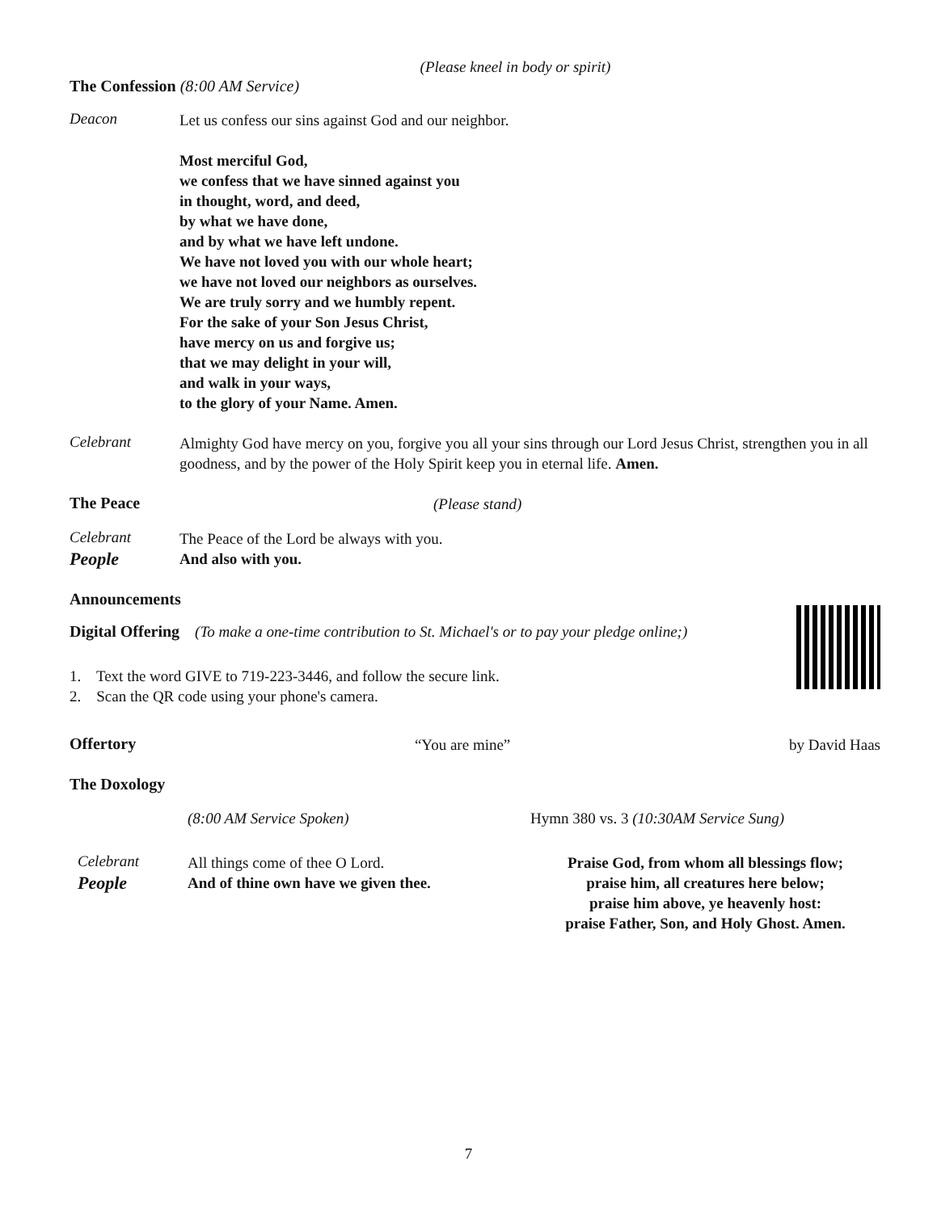(Please kneel in body or spirit)
The Confession (8:00 AM Service)
Deacon
Let us confess our sins against God and our neighbor.
Most merciful God,
we confess that we have sinned against you
in thought, word, and deed,
by what we have done,
and by what we have left undone.
We have not loved you with our whole heart;
we have not loved our neighbors as ourselves.
We are truly sorry and we humbly repent.
For the sake of your Son Jesus Christ,
have mercy on us and forgive us;
that we may delight in your will,
and walk in your ways,
to the glory of your Name. Amen.
Celebrant
Almighty God have mercy on you, forgive you all your sins through our Lord Jesus Christ, strengthen you in all goodness, and by the power of the Holy Spirit keep you in eternal life. Amen.
The Peace
(Please stand)
Celebrant
The Peace of the Lord be always with you.
People
And also with you.
Announcements
Digital Offering (To make a one-time contribution to St. Michael's or to pay your pledge online;)
1. Text the word GIVE to 719-223-3446, and follow the secure link.
2. Scan the QR code using your phone's camera.
Offertory
“You are mine” by David Haas
The Doxology
(8:00 AM Service Spoken)
Celebrant
All things come of thee O Lord.
People
And of thine own have we given thee.
Hymn 380 vs. 3 (10:30AM Service Sung)
Praise God, from whom all blessings flow;
praise him, all creatures here below;
praise him above, ye heavenly host:
praise Father, Son, and Holy Ghost. Amen.
7